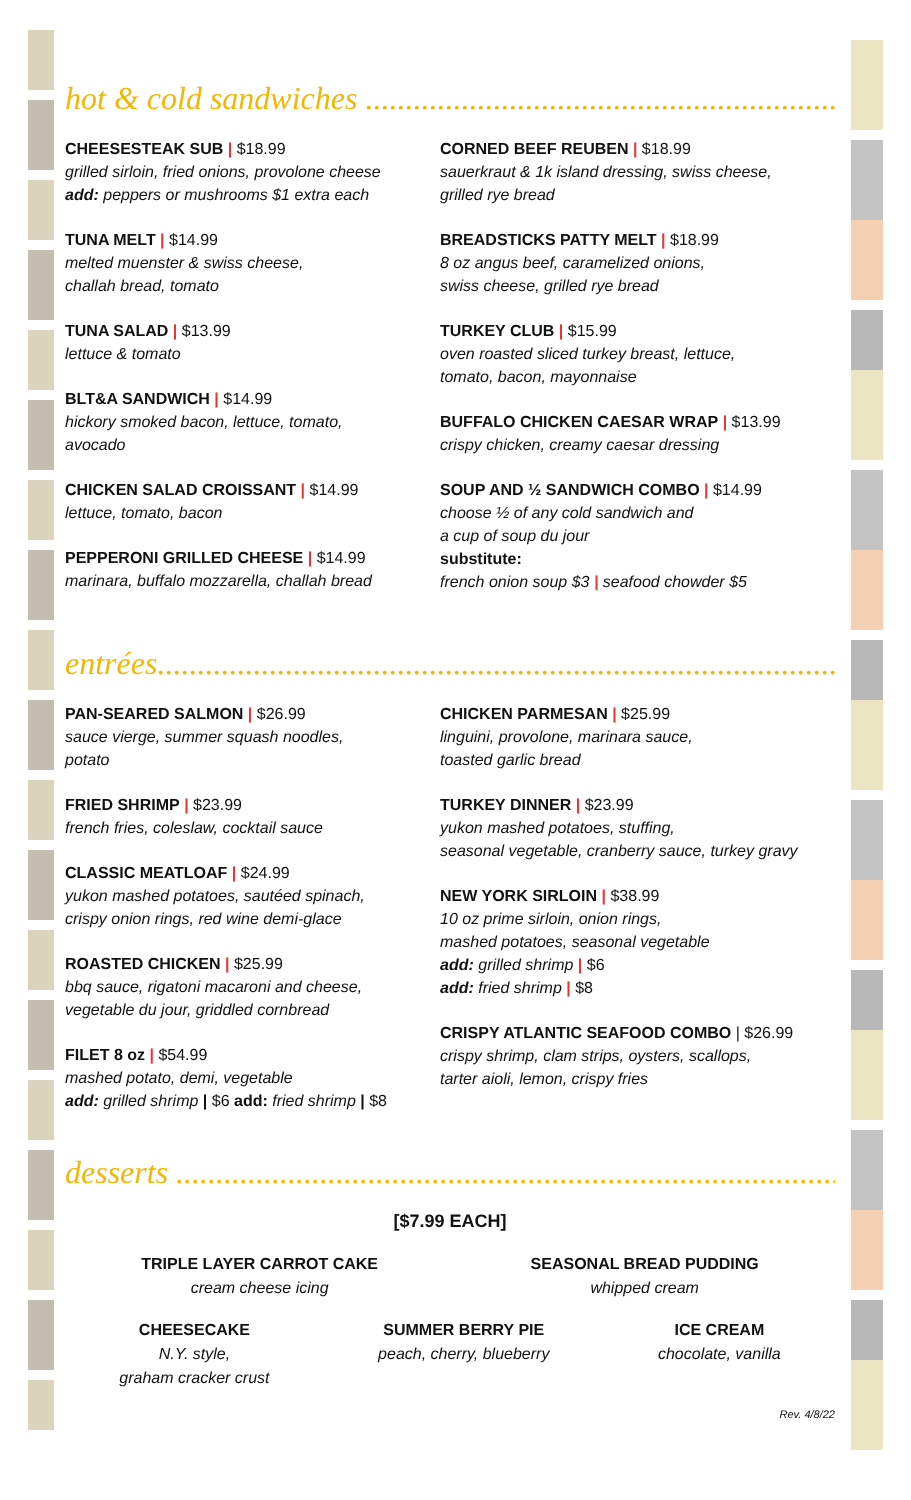hot & cold sandwiches ............................................................
CHEESESTEAK SUB | $18.99
grilled sirloin, fried onions, provolone cheese
add: peppers or mushrooms $1 extra each
TUNA MELT | $14.99
melted muenster & swiss cheese,
challah bread, tomato
TUNA SALAD | $13.99
lettuce & tomato
BLT&A SANDWICH | $14.99
hickory smoked bacon, lettuce, tomato,
avocado
CHICKEN SALAD CROISSANT | $14.99
lettuce, tomato, bacon
PEPPERONI GRILLED CHEESE | $14.99
marinara, buffalo mozzarella, challah bread
CORNED BEEF REUBEN | $18.99
sauerkraut & 1k island dressing, swiss cheese,
grilled rye bread
BREADSTICKS PATTY MELT | $18.99
8 oz angus beef, caramelized onions,
swiss cheese, grilled rye bread
TURKEY CLUB | $15.99
oven roasted sliced turkey breast, lettuce,
tomato, bacon, mayonnaise
BUFFALO CHICKEN CAESAR WRAP | $13.99
crispy chicken, creamy caesar dressing
SOUP AND ½ SANDWICH COMBO | $14.99
choose ½ of any cold sandwich and
a cup of soup du jour
substitute:
french onion soup $3 | seafood chowder $5
entrées.............................................................................................
PAN-SEARED SALMON | $26.99
sauce vierge, summer squash noodles,
potato
FRIED SHRIMP | $23.99
french fries, coleslaw, cocktail sauce
CLASSIC MEATLOAF | $24.99
yukon mashed potatoes, sautéed spinach,
crispy onion rings, red wine demi-glace
ROASTED CHICKEN | $25.99
bbq sauce, rigatoni macaroni and cheese,
vegetable du jour, griddled cornbread
FILET 8 oz | $54.99
mashed potato, demi, vegetable
add: grilled shrimp | $6 add: fried shrimp | $8
CHICKEN PARMESAN | $25.99
linguini, provolone, marinara sauce,
toasted garlic bread
TURKEY DINNER | $23.99
yukon mashed potatoes, stuffing,
seasonal vegetable, cranberry sauce, turkey gravy
NEW YORK SIRLOIN | $38.99
10 oz prime sirloin, onion rings,
mashed potatoes, seasonal vegetable
add: grilled shrimp | $6
add: fried shrimp | $8
CRISPY ATLANTIC SEAFOOD COMBO | $26.99
crispy shrimp, clam strips, oysters, scallops,
tarter aioli, lemon, crispy fries
desserts .............................................................................................
[$7.99 EACH]
TRIPLE LAYER CARROT CAKE
cream cheese icing
SEASONAL BREAD PUDDING
whipped cream
CHEESECAKE
N.Y. style,
graham cracker crust
SUMMER BERRY PIE
peach, cherry, blueberry
ICE CREAM
chocolate, vanilla
Rev. 4/8/22